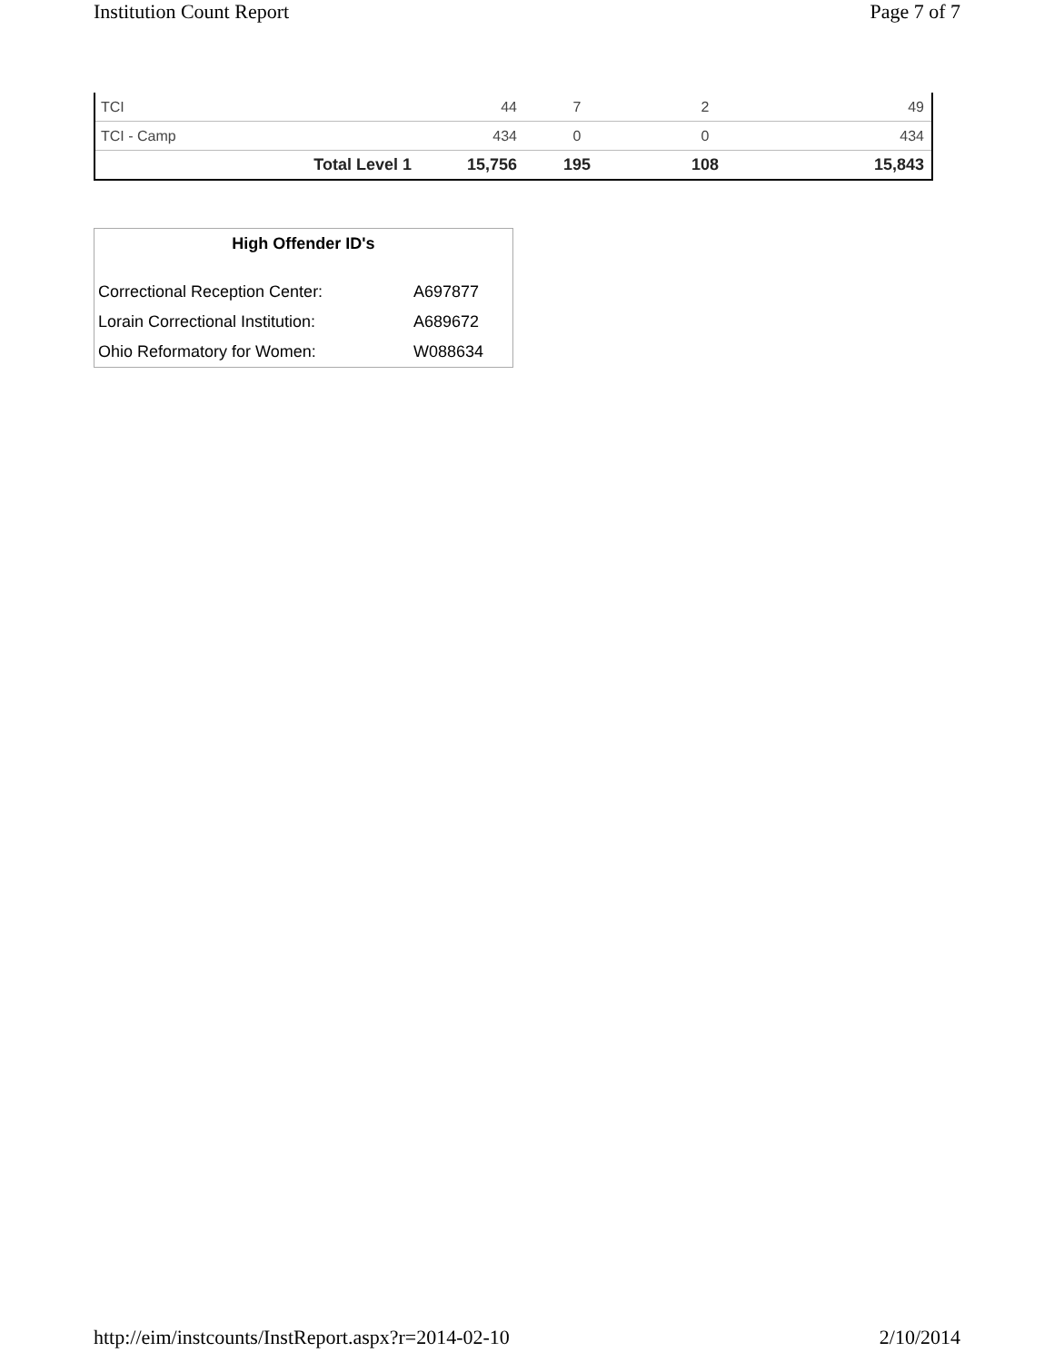Institution Count Report Page 7 of 7
| TCI | | 44 | 7 | 2 | 49 |
| TCI - Camp | | 434 | 0 | 0 | 434 |
| | Total Level 1 | 15,756 | 195 | 108 | 15,843 |
| High Offender ID's | |
| --- | --- |
| Correctional Reception Center: | A697877 |
| Lorain Correctional Institution: | A689672 |
| Ohio Reformatory for Women: | W088634 |
http://eim/instcounts/InstReport.aspx?r=2014-02-10 2/10/2014